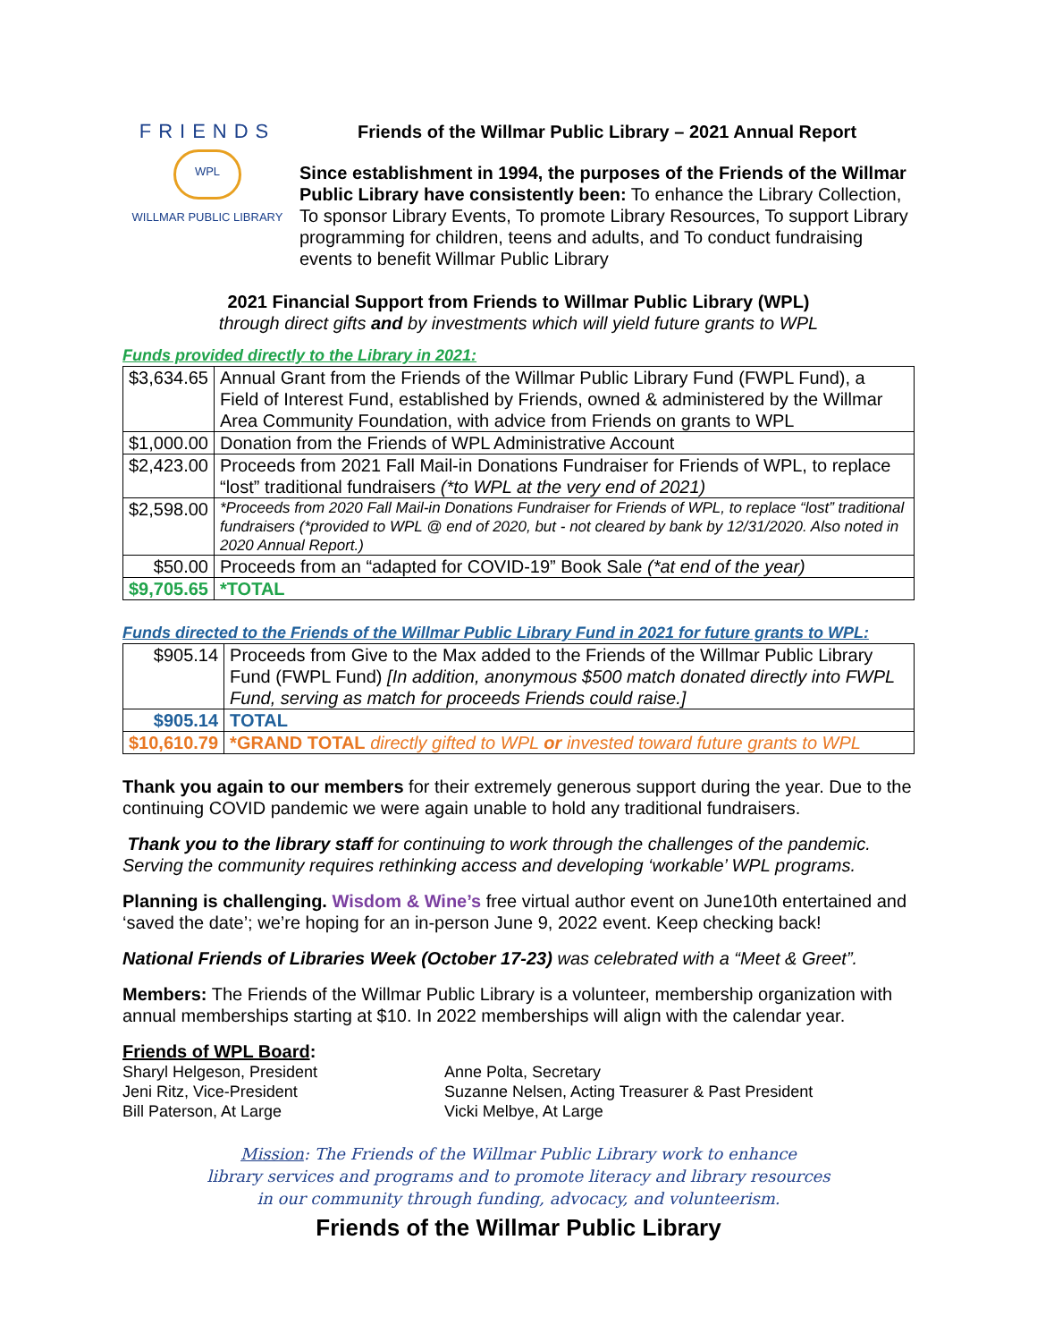FRIENDS
WPL
WILLMAR PUBLIC LIBRARY
Friends of the Willmar Public Library – 2021 Annual Report
Since establishment in 1994, the purposes of the Friends of the Willmar Public Library have consistently been: To enhance the Library Collection, To sponsor Library Events, To promote Library Resources, To support Library programming for children, teens and adults, and To conduct fundraising events to benefit Willmar Public Library
2021 Financial Support from Friends to Willmar Public Library (WPL)
through direct gifts and by investments which will yield future grants to WPL
Funds provided directly to the Library in 2021:
| $3,634.65 | Annual Grant from the Friends of the Willmar Public Library Fund (FWPL Fund), a Field of Interest Fund, established by Friends, owned & administered by the Willmar Area Community Foundation, with advice from Friends on grants to WPL |
| $1,000.00 | Donation from the Friends of WPL Administrative Account |
| $2,423.00 | Proceeds from 2021 Fall Mail-in Donations Fundraiser for Friends of WPL, to replace “lost” traditional fundraisers (*to WPL at the very end of 2021) |
| $2,598.00 | *Proceeds from 2020 Fall Mail-in Donations Fundraiser for Friends of WPL, to replace “lost” traditional fundraisers (*provided to WPL @ end of 2020, but - not cleared by bank by 12/31/2020. Also noted in 2020 Annual Report.) |
| $50.00 | Proceeds from an “adapted for COVID-19” Book Sale (*at end of the year) |
| $9,705.65 | *TOTAL |
Funds directed to the Friends of the Willmar Public Library Fund in 2021 for future grants to WPL:
| $905.14 | Proceeds from Give to the Max added to the Friends of the Willmar Public Library Fund (FWPL Fund) [In addition, anonymous $500 match donated directly into FWPL Fund, serving as match for proceeds Friends could raise.] |
| $905.14 | TOTAL |
| $10,610.79 | *GRAND TOTAL directly gifted to WPL or invested toward future grants to WPL |
Thank you again to our members for their extremely generous support during the year. Due to the continuing COVID pandemic we were again unable to hold any traditional fundraisers.
Thank you to the library staff for continuing to work through the challenges of the pandemic. Serving the community requires rethinking access and developing ‘workable’ WPL programs.
Planning is challenging. Wisdom & Wine’s free virtual author event on June10th entertained and ‘saved the date’; we’re hoping for an in-person June 9, 2022 event. Keep checking back!
National Friends of Libraries Week (October 17-23) was celebrated with a “Meet & Greet”.
Members: The Friends of the Willmar Public Library is a volunteer, membership organization with annual memberships starting at $10. In 2022 memberships will align with the calendar year.
Friends of WPL Board:
Sharyl Helgeson, President
Anne Polta, Secretary
Jeni Ritz, Vice-President
Suzanne Nelsen, Acting Treasurer & Past President
Bill Paterson, At Large
Vicki Melbye, At Large
Mission: The Friends of the Willmar Public Library work to enhance
library services and programs and to promote literacy and library resources
in our community through funding, advocacy, and volunteerism.
Friends of the Willmar Public Library